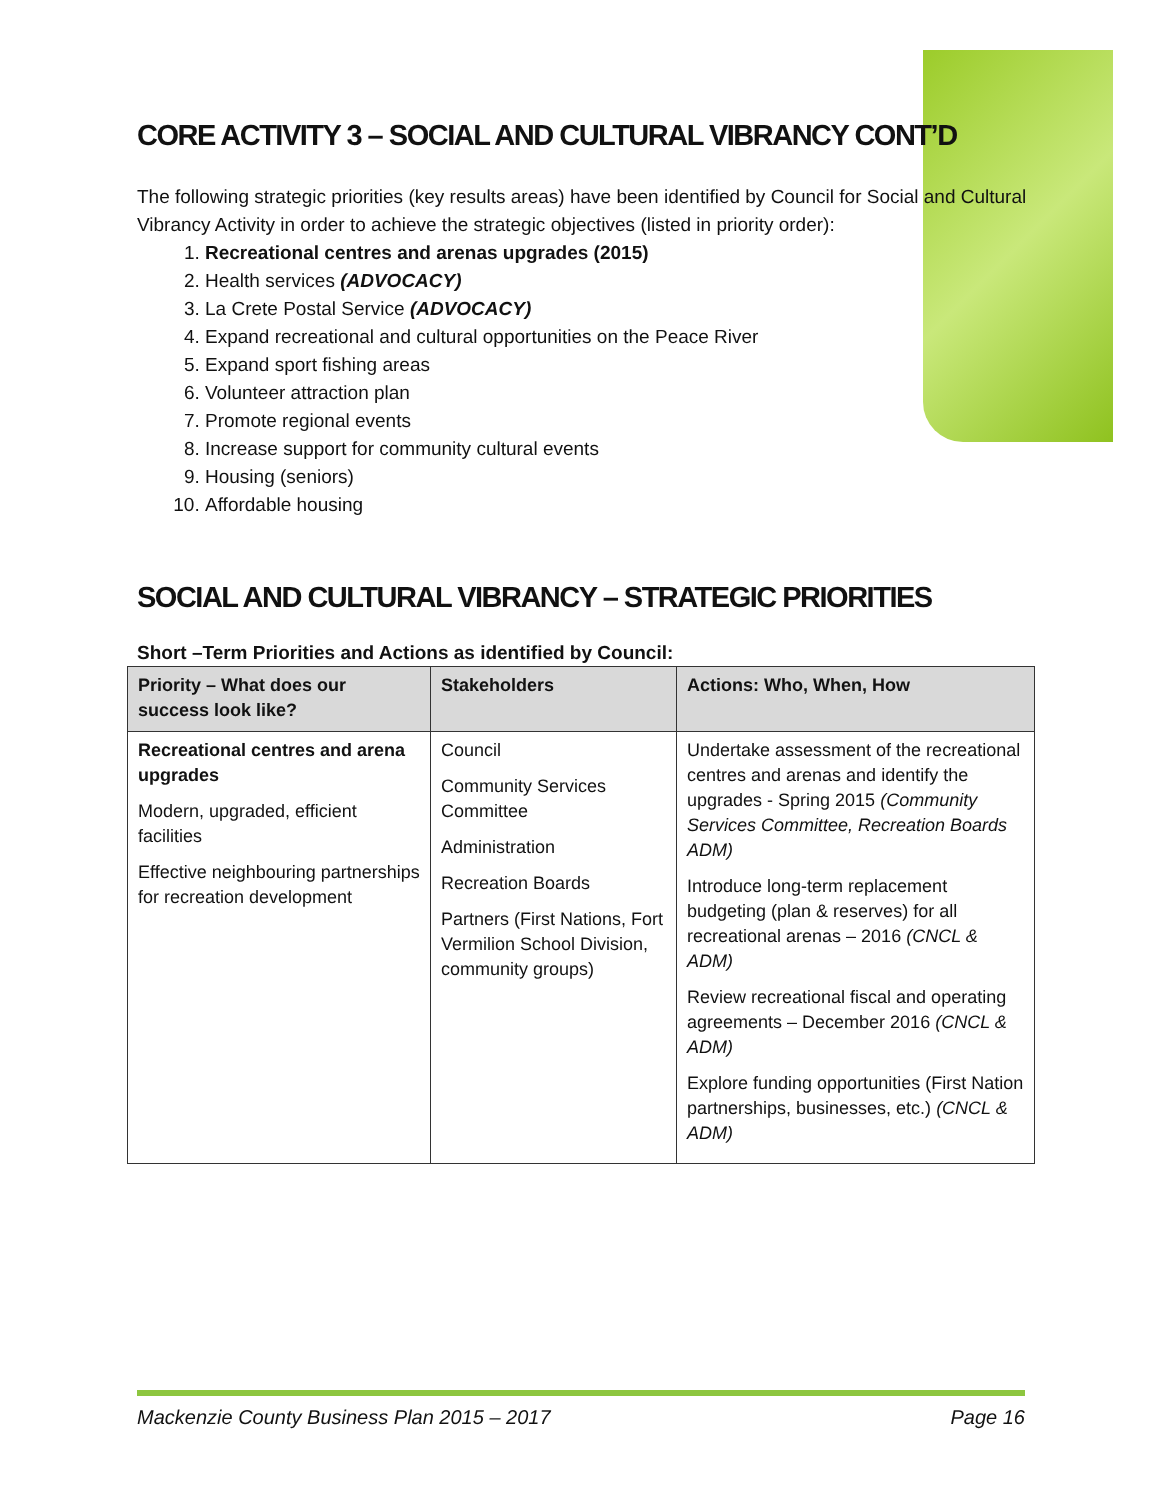CORE ACTIVITY 3 – SOCIAL AND CULTURAL VIBRANCY CONT’D
The following strategic priorities (key results areas) have been identified by Council for Social and Cultural Vibrancy Activity in order to achieve the strategic objectives (listed in priority order):
1. Recreational centres and arenas upgrades (2015)
2. Health services (ADVOCACY)
3. La Crete Postal Service (ADVOCACY)
4. Expand recreational and cultural opportunities on the Peace River
5. Expand sport fishing areas
6. Volunteer attraction plan
7. Promote regional events
8. Increase support for community cultural events
9. Housing (seniors)
10. Affordable housing
SOCIAL AND CULTURAL VIBRANCY – STRATEGIC PRIORITIES
Short –Term Priorities and Actions as identified by Council:
| Priority – What does our success look like? | Stakeholders | Actions: Who, When, How |
| --- | --- | --- |
| Recreational centres and arena upgrades Modern, upgraded, efficient facilities Effective neighbouring partnerships for recreation development | Council Community Services Committee Administration Recreation Boards Partners (First Nations, Fort Vermilion School Division, community groups) | Undertake assessment of the recreational centres and arenas and identify the upgrades - Spring 2015 (Community Services Committee, Recreation Boards ADM) Introduce long-term replacement budgeting (plan & reserves) for all recreational arenas – 2016 (CNCL & ADM) Review recreational fiscal and operating agreements – December 2016 (CNCL & ADM) Explore funding opportunities (First Nation partnerships, businesses, etc.) (CNCL & ADM) |
Mackenzie County Business Plan 2015 – 2017 Page 16